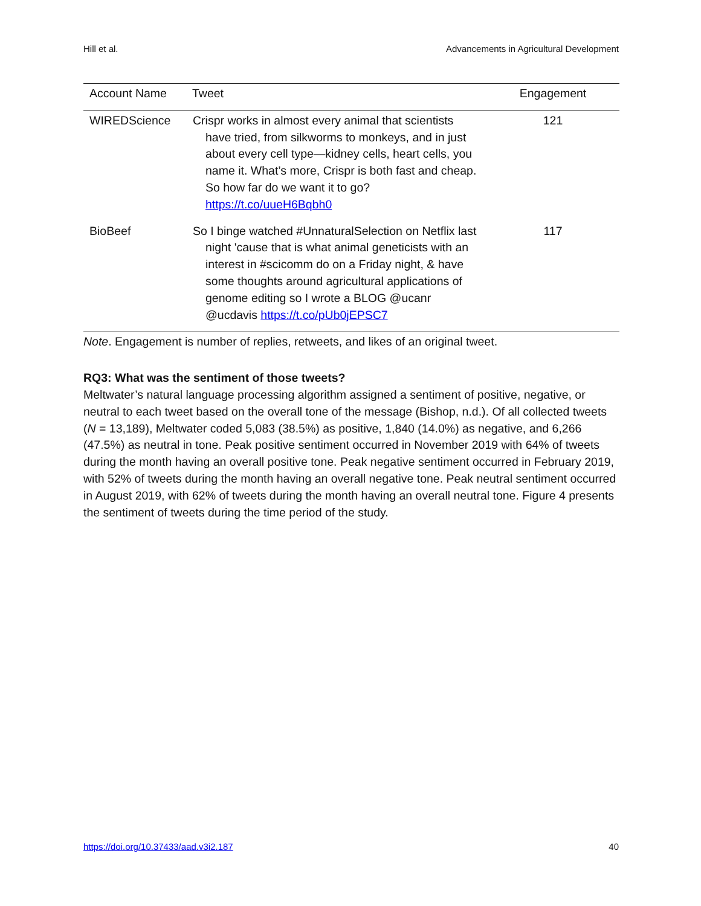Hill et al. Advancements in Agricultural Development
| Account Name | Tweet | Engagement |
| --- | --- | --- |
| WIREDScience | Crispr works in almost every animal that scientists have tried, from silkworms to monkeys, and in just about every cell type—kidney cells, heart cells, you name it. What’s more, Crispr is both fast and cheap. So how far do we want it to go? https://t.co/uueH6Bqbh0 | 121 |
| BioBeef | So I binge watched #UnnaturalSelection on Netflix last night 'cause that is what animal geneticists with an interest in #scicomm do on a Friday night, & have some thoughts around agricultural applications of genome editing so I wrote a BLOG @ucanr @ucdavis https://t.co/pUb0jEPSC7 | 117 |
Note. Engagement is number of replies, retweets, and likes of an original tweet.
RQ3: What was the sentiment of those tweets?
Meltwater’s natural language processing algorithm assigned a sentiment of positive, negative, or neutral to each tweet based on the overall tone of the message (Bishop, n.d.). Of all collected tweets (N = 13,189), Meltwater coded 5,083 (38.5%) as positive, 1,840 (14.0%) as negative, and 6,266 (47.5%) as neutral in tone. Peak positive sentiment occurred in November 2019 with 64% of tweets during the month having an overall positive tone. Peak negative sentiment occurred in February 2019, with 52% of tweets during the month having an overall negative tone. Peak neutral sentiment occurred in August 2019, with 62% of tweets during the month having an overall neutral tone. Figure 4 presents the sentiment of tweets during the time period of the study.
https://doi.org/10.37433/aad.v3i2.187 40